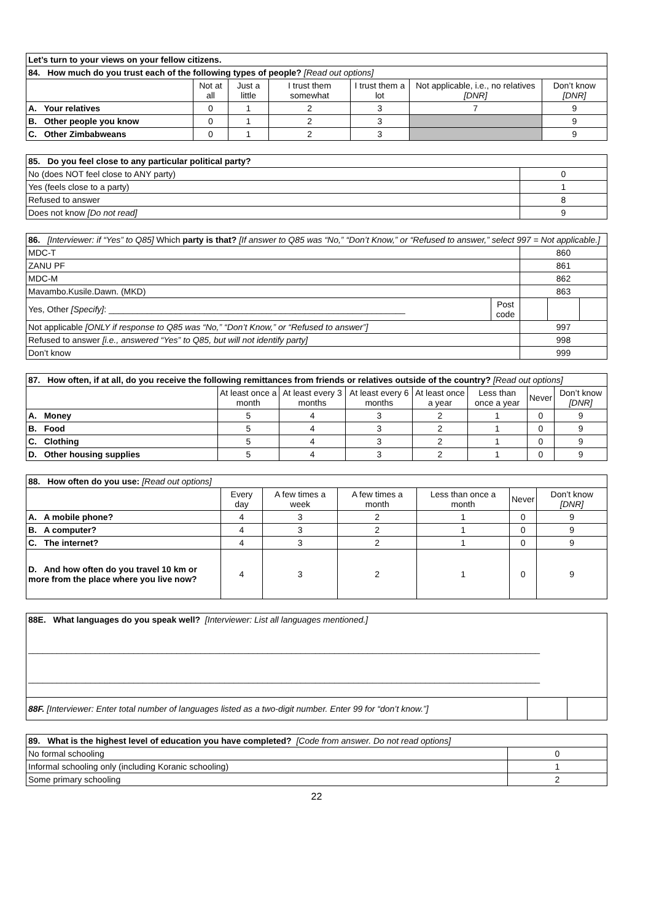| Let’s turn to your views on your fellow citizens. | | | | | | |
| 84. How much do you trust each of the following types of people? [Read out options] | | | | | | |
| | Not at all | Just a little | I trust them somewhat | I trust them a lot | Not applicable, i.e., no relatives [DNR] | Don’t know [DNR] |
| A. Your relatives | 0 | 1 | 2 | 3 | 7 | 9 |
| B. Other people you know | 0 | 1 | 2 | 3 | | 9 |
| C. Other Zimbabweans | 0 | 1 | 2 | 3 | | 9 |
| 85. Do you feel close to any particular political party? | |
| No (does NOT feel close to ANY party) | 0 |
| Yes (feels close to a party) | 1 |
| Refused to answer | 8 |
| Does not know [Do not read] | 9 |
| 86. [Interviewer: if “Yes” to Q85] Which party is that? [If answer to Q85 was “No,” “Don’t Know,” or “Refused to answer,” select 997 = Not applicable.] | | | | |
| MDC-T | | 860 | | |
| ZANU PF | | 861 | | |
| MDC-M | | 862 | | |
| Mavambo.Kusile.Dawn. (MKD) | | 863 | | |
| Yes, Other [Specify] : ______________________________________________________________ | Post code | | | |
| Not applicable [ONLY if response to Q85 was “No,” “Don’t Know,” or “Refused to answer”] | | 997 | | |
| Refused to answer [i.e., answered “Yes” to Q85, but will not identify party] | | 998 | | |
| Don’t know | | 999 | | |
| 87. How often, if at all, do you receive the following remittances from friends or relatives outside of the country? [Read out options] | | | | | | | |
| | At least once a month | At least every 3 months | At least every 6 months | At least once a year | Less than once a year | Never | Don’t know [DNR] |
| A. Money | 5 | 4 | 3 | 2 | 1 | 0 | 9 |
| B. Food | 5 | 4 | 3 | 2 | 1 | 0 | 9 |
| C. Clothing | 5 | 4 | 3 | 2 | 1 | 0 | 9 |
| D. Other housing supplies | 5 | 4 | 3 | 2 | 1 | 0 | 9 |
| 88. How often do you use: [Read out options] | | | | | | |
| | Every day | A few times a week | A few times a month | Less than once a month | Never | Don’t know [DNR] |
| A. A mobile phone? | 4 | 3 | 2 | 1 | 0 | 9 |
| B. A computer? | 4 | 3 | 2 | 1 | 0 | 9 |
| C. The internet? | 4 | 3 | 2 | 1 | 0 | 9 |
| D. And how often do you travel 10 km or more from the place where you live now? | 4 | 3 | 2 | 1 | 0 | 9 |
| 88E. What languages do you speak well? [Interviewer: List all languages mentioned.] ___________________________________________________________________________________________________________ ___________________________________________________________________________________________________________ | | |
| 88F. [Interviewer: Enter total number of languages listed as a two-digit number. Enter 99 for “don’t know.”] | | |
| 89. What is the highest level of education you have completed? [Code from answer. Do not read options] | |
| No formal schooling | 0 |
| Informal schooling only (including Koranic schooling) | 1 |
| Some primary schooling | 2 |
22